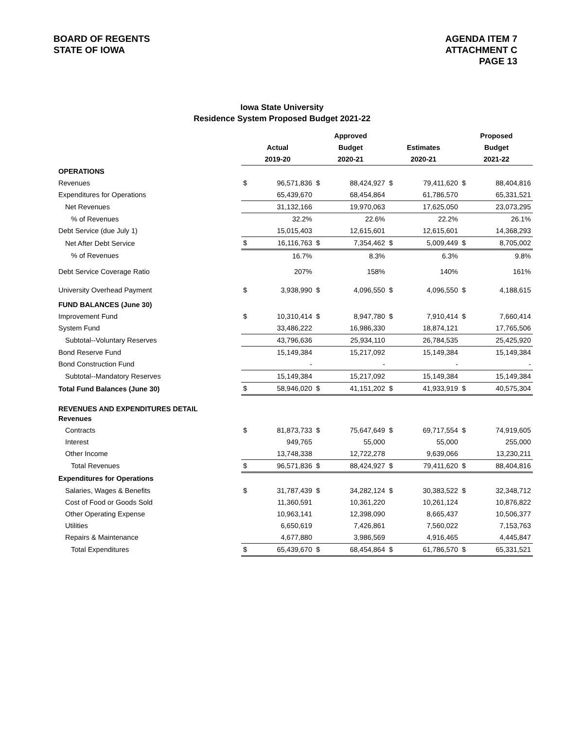BOARD OF REGENTS
STATE OF IOWA
AGENDA ITEM 7
ATTACHMENT C
PAGE 13
Iowa State University
Residence System Proposed Budget 2021-22
| | | | Approved | | | | Proposed | |
| --- | --- | --- | --- | --- | --- | --- | --- | --- |
| | Actual | | Budget | | Estimates | | Budget | |
| | 2019-20 | | 2020-21 | | 2020-21 | | 2021-22 | |
| OPERATIONS | | | | | | | | |
| Revenues | $ | 96,571,836 | $ | 88,424,927 | $ | 79,411,620 | $ | 88,404,816 |
| Expenditures for Operations | | 65,439,670 | | 68,454,864 | | 61,786,570 | | 65,331,521 |
| Net Revenues | | 31,132,166 | | 19,970,063 | | 17,625,050 | | 23,073,295 |
| % of Revenues | | 32.2% | | 22.6% | | 22.2% | | 26.1% |
| Debt Service (due July 1) | | 15,015,403 | | 12,615,601 | | 12,615,601 | | 14,368,293 |
| Net After Debt Service | $ | 16,116,763 | $ | 7,354,462 | $ | 5,009,449 | $ | 8,705,002 |
| % of Revenues | | 16.7% | | 8.3% | | 6.3% | | 9.8% |
| Debt Service Coverage Ratio | | 207% | | 158% | | 140% | | 161% |
| University Overhead Payment | $ | 3,938,990 | $ | 4,096,550 | $ | 4,096,550 | $ | 4,188,615 |
| FUND BALANCES (June 30) | | | | | | | | |
| Improvement Fund | $ | 10,310,414 | $ | 8,947,780 | $ | 7,910,414 | $ | 7,660,414 |
| System Fund | | 33,486,222 | | 16,986,330 | | 18,874,121 | | 17,765,506 |
| Subtotal--Voluntary Reserves | | 43,796,636 | | 25,934,110 | | 26,784,535 | | 25,425,920 |
| Bond Reserve Fund | | 15,149,384 | | 15,217,092 | | 15,149,384 | | 15,149,384 |
| Bond Construction Fund | | - | | - | | - | | - |
| Subtotal--Mandatory Reserves | | 15,149,384 | | 15,217,092 | | 15,149,384 | | 15,149,384 |
| Total Fund Balances (June 30) | $ | 58,946,020 | $ | 41,151,202 | $ | 41,933,919 | $ | 40,575,304 |
| REVENUES AND EXPENDITURES DETAIL | | | | | | | | |
| Revenues | | | | | | | | |
| Contracts | $ | 81,873,733 | $ | 75,647,649 | $ | 69,717,554 | $ | 74,919,605 |
| Interest | | 949,765 | | 55,000 | | 55,000 | | 255,000 |
| Other Income | | 13,748,338 | | 12,722,278 | | 9,639,066 | | 13,230,211 |
| Total Revenues | $ | 96,571,836 | $ | 88,424,927 | $ | 79,411,620 | $ | 88,404,816 |
| Expenditures for Operations | | | | | | | | |
| Salaries, Wages & Benefits | $ | 31,787,439 | $ | 34,282,124 | $ | 30,383,522 | $ | 32,348,712 |
| Cost of Food or Goods Sold | | 11,360,591 | | 10,361,220 | | 10,261,124 | | 10,876,822 |
| Other Operating Expense | | 10,963,141 | | 12,398,090 | | 8,665,437 | | 10,506,377 |
| Utilities | | 6,650,619 | | 7,426,861 | | 7,560,022 | | 7,153,763 |
| Repairs & Maintenance | | 4,677,880 | | 3,986,569 | | 4,916,465 | | 4,445,847 |
| Total Expenditures | $ | 65,439,670 | $ | 68,454,864 | $ | 61,786,570 | $ | 65,331,521 |